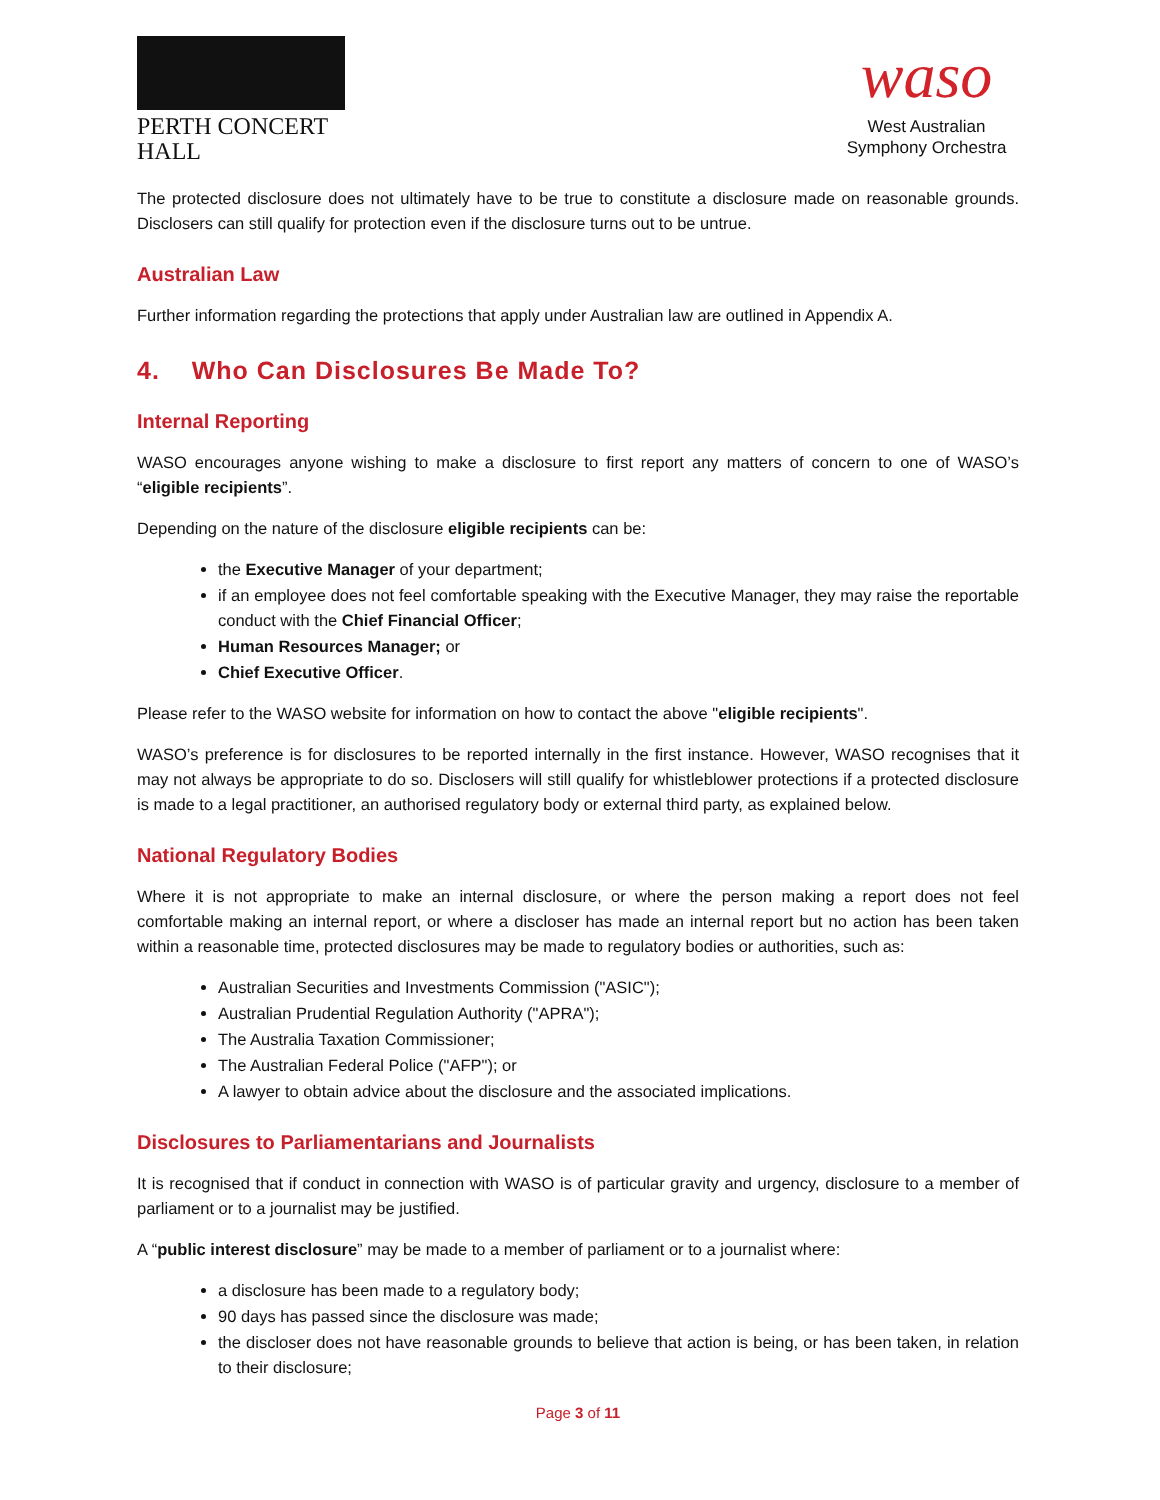PERTH CONCERT HALL
waso
West Australian
Symphony Orchestra
The protected disclosure does not ultimately have to be true to constitute a disclosure made on reasonable grounds. Disclosers can still qualify for protection even if the disclosure turns out to be untrue.
Australian Law
Further information regarding the protections that apply under Australian law are outlined in Appendix A.
4. Who Can Disclosures Be Made To?
Internal Reporting
WASO encourages anyone wishing to make a disclosure to first report any matters of concern to one of WASO’s “eligible recipients”.
Depending on the nature of the disclosure eligible recipients can be:
the Executive Manager of your department;
if an employee does not feel comfortable speaking with the Executive Manager, they may raise the reportable conduct with the Chief Financial Officer;
Human Resources Manager; or
Chief Executive Officer.
Please refer to the WASO website for information on how to contact the above "eligible recipients".
WASO’s preference is for disclosures to be reported internally in the first instance. However, WASO recognises that it may not always be appropriate to do so. Disclosers will still qualify for whistleblower protections if a protected disclosure is made to a legal practitioner, an authorised regulatory body or external third party, as explained below.
National Regulatory Bodies
Where it is not appropriate to make an internal disclosure, or where the person making a report does not feel comfortable making an internal report, or where a discloser has made an internal report but no action has been taken within a reasonable time, protected disclosures may be made to regulatory bodies or authorities, such as:
Australian Securities and Investments Commission ("ASIC");
Australian Prudential Regulation Authority ("APRA");
The Australia Taxation Commissioner;
The Australian Federal Police ("AFP"); or
A lawyer to obtain advice about the disclosure and the associated implications.
Disclosures to Parliamentarians and Journalists
It is recognised that if conduct in connection with WASO is of particular gravity and urgency, disclosure to a member of parliament or to a journalist may be justified.
A “public interest disclosure” may be made to a member of parliament or to a journalist where:
a disclosure has been made to a regulatory body;
90 days has passed since the disclosure was made;
the discloser does not have reasonable grounds to believe that action is being, or has been taken, in relation to their disclosure;
Page 3 of 11